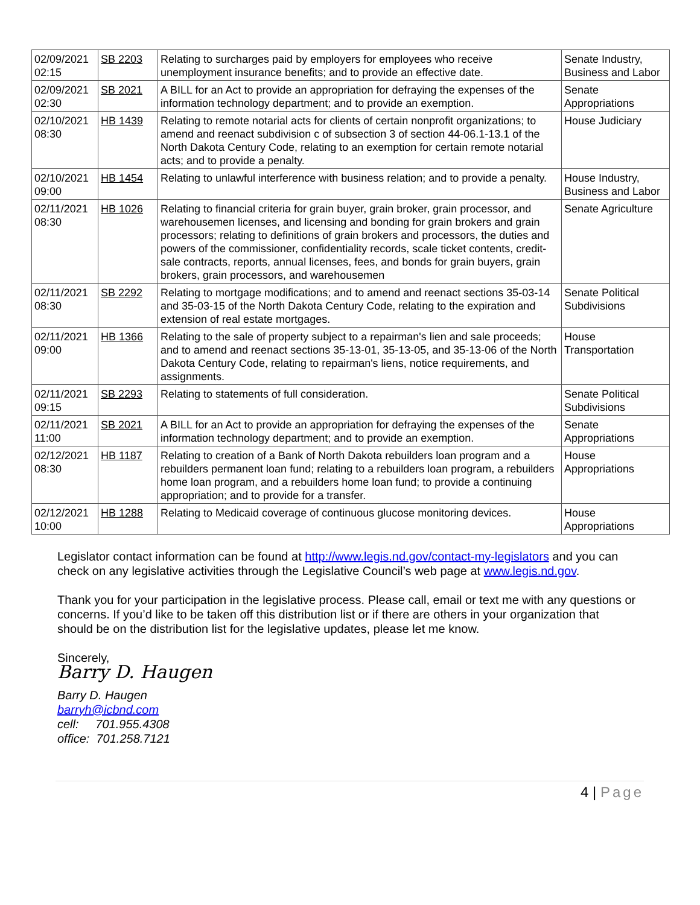| 02/09/2021 02:15 | SB 2203 | Relating to surcharges paid by employers for employees who receive unemployment insurance benefits; and to provide an effective date. | Senate Industry, Business and Labor |
| 02/09/2021 02:30 | SB 2021 | A BILL for an Act to provide an appropriation for defraying the expenses of the information technology department; and to provide an exemption. | Senate Appropriations |
| 02/10/2021 08:30 | HB 1439 | Relating to remote notarial acts for clients of certain nonprofit organizations; to amend and reenact subdivision c of subsection 3 of section 44-06.1-13.1 of the North Dakota Century Code, relating to an exemption for certain remote notarial acts; and to provide a penalty. | House Judiciary |
| 02/10/2021 09:00 | HB 1454 | Relating to unlawful interference with business relation; and to provide a penalty. | House Industry, Business and Labor |
| 02/11/2021 08:30 | HB 1026 | Relating to financial criteria for grain buyer, grain broker, grain processor, and warehousemen licenses, and licensing and bonding for grain brokers and grain processors; relating to definitions of grain brokers and processors, the duties and powers of the commissioner, confidentiality records, scale ticket contents, credit-sale contracts, reports, annual licenses, fees, and bonds for grain buyers, grain brokers, grain processors, and warehousemen | Senate Agriculture |
| 02/11/2021 08:30 | SB 2292 | Relating to mortgage modifications; and to amend and reenact sections 35-03-14 and 35-03-15 of the North Dakota Century Code, relating to the expiration and extension of real estate mortgages. | Senate Political Subdivisions |
| 02/11/2021 09:00 | HB 1366 | Relating to the sale of property subject to a repairman's lien and sale proceeds; and to amend and reenact sections 35-13-01, 35-13-05, and 35-13-06 of the North Dakota Century Code, relating to repairman's liens, notice requirements, and assignments. | House Transportation |
| 02/11/2021 09:15 | SB 2293 | Relating to statements of full consideration. | Senate Political Subdivisions |
| 02/11/2021 11:00 | SB 2021 | A BILL for an Act to provide an appropriation for defraying the expenses of the information technology department; and to provide an exemption. | Senate Appropriations |
| 02/12/2021 08:30 | HB 1187 | Relating to creation of a Bank of North Dakota rebuilders loan program and a rebuilders permanent loan fund; relating to a rebuilders loan program, a rebuilders home loan program, and a rebuilders home loan fund; to provide a continuing appropriation; and to provide for a transfer. | House Appropriations |
| 02/12/2021 10:00 | HB 1288 | Relating to Medicaid coverage of continuous glucose monitoring devices. | House Appropriations |
Legislator contact information can be found at http://www.legis.nd.gov/contact-my-legislators and you can check on any legislative activities through the Legislative Council’s web page at www.legis.nd.gov.
Thank you for your participation in the legislative process. Please call, email or text me with any questions or concerns. If you’d like to be taken off this distribution list or if there are others in your organization that should be on the distribution list for the legislative updates, please let me know.
Sincerely,
Barry D. Haugen
Barry D. Haugen
barryh@icbnd.com
cell: 701.955.4308
office: 701.258.7121
4 | Page